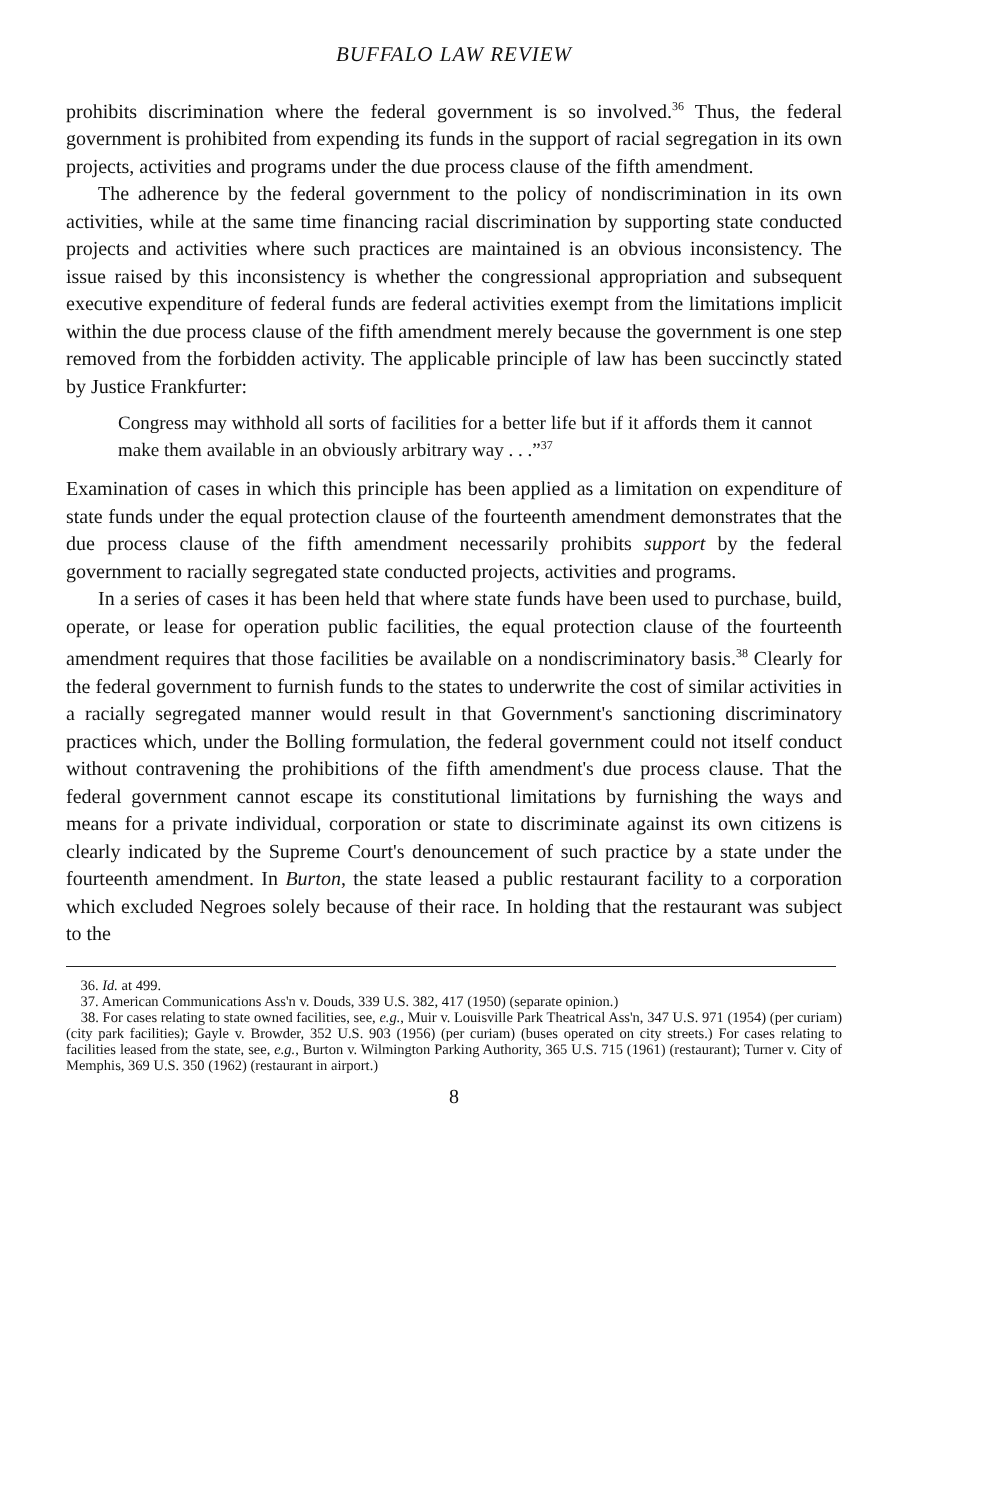BUFFALO LAW REVIEW
prohibits discrimination where the federal government is so involved.<sup>36</sup> Thus, the federal government is prohibited from expending its funds in the support of racial segregation in its own projects, activities and programs under the due process clause of the fifth amendment.
The adherence by the federal government to the policy of nondiscrimination in its own activities, while at the same time financing racial discrimination by supporting state conducted projects and activities where such practices are maintained is an obvious inconsistency. The issue raised by this inconsistency is whether the congressional appropriation and subsequent executive expenditure of federal funds are federal activities exempt from the limitations implicit within the due process clause of the fifth amendment merely because the government is one step removed from the forbidden activity. The applicable principle of law has been succinctly stated by Justice Frankfurter:
Congress may withhold all sorts of facilities for a better life but if it affords them it cannot make them available in an obviously arbitrary way . . .”<sup>37</sup>
Examination of cases in which this principle has been applied as a limitation on expenditure of state funds under the equal protection clause of the fourteenth amendment demonstrates that the due process clause of the fifth amendment necessarily prohibits support by the federal government to racially segregated state conducted projects, activities and programs.
In a series of cases it has been held that where state funds have been used to purchase, build, operate, or lease for operation public facilities, the equal protection clause of the fourteenth amendment requires that those facilities be available on a nondiscriminatory basis.<sup>38</sup> Clearly for the federal government to furnish funds to the states to underwrite the cost of similar activities in a racially segregated manner would result in that Government's sanctioning discriminatory practices which, under the Bolling formulation, the federal government could not itself conduct without contravening the prohibitions of the fifth amendment's due process clause. That the federal government cannot escape its constitutional limitations by furnishing the ways and means for a private individual, corporation or state to discriminate against its own citizens is clearly indicated by the Supreme Court's denouncement of such practice by a state under the fourteenth amendment. In Burton, the state leased a public restaurant facility to a corporation which excluded Negroes solely because of their race. In holding that the restaurant was subject to the
36. Id. at 499.
37. American Communications Ass'n v. Douds, 339 U.S. 382, 417 (1950) (separate opinion.)
38. For cases relating to state owned facilities, see, e.g., Muir v. Louisville Park Theatrical Ass'n, 347 U.S. 971 (1954) (per curiam) (city park facilities); Gayle v. Browder, 352 U.S. 903 (1956) (per curiam) (buses operated on city streets.) For cases relating to facilities leased from the state, see, e.g., Burton v. Wilmington Parking Authority, 365 U.S. 715 (1961) (restaurant); Turner v. City of Memphis, 369 U.S. 350 (1962) (restaurant in airport.)
8